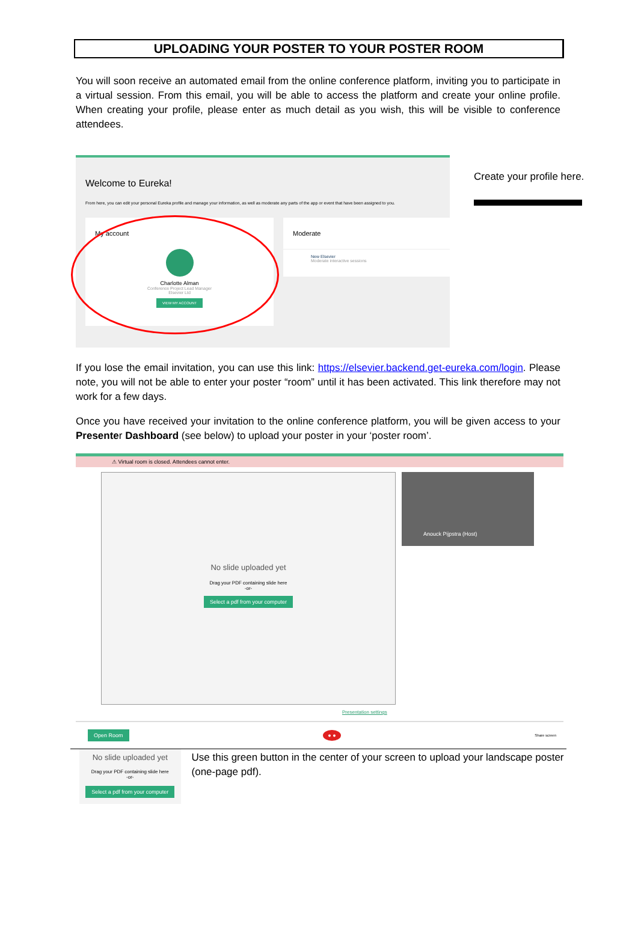UPLOADING YOUR POSTER TO YOUR POSTER ROOM
You will soon receive an automated email from the online conference platform, inviting you to participate in a virtual session. From this email, you will be able to access the platform and create your online profile. When creating your profile, please enter as much detail as you wish, this will be visible to conference attendees.
Welcome to Eureka!
From here, you can edit your personal Eureka profile and manage your information, as well as moderate any parts of the app or event that have been assigned to you.
My account
Charlotte Alman
Conference Project Lead Manager
Elsevier Ltd
VIEW MY ACCOUNT
Moderate
New Elsevier
Moderate interactive sessions
Create your profile here.
If you lose the email invitation, you can use this link: https://elsevier.backend.get-eureka.com/login. Please note, you will not be able to enter your poster “room” until it has been activated. This link therefore may not work for a few days.
Once you have received your invitation to the online conference platform, you will be given access to your Presenter Dashboard (see below) to upload your poster in your ‘poster room’.
⚠ Virtual room is closed. Attendees cannot enter.
No slide uploaded yet
Drag your PDF containing slide here
-or-
Select a pdf from your computer
Anouck Pijpstra (Host)
Presentation settings
Open Room ● ● Share screen
No slide uploaded yet
Drag your PDF containing slide here
-or-
Select a pdf from your computer
Use this green button in the center of your screen to upload your landscape poster (one-page pdf).